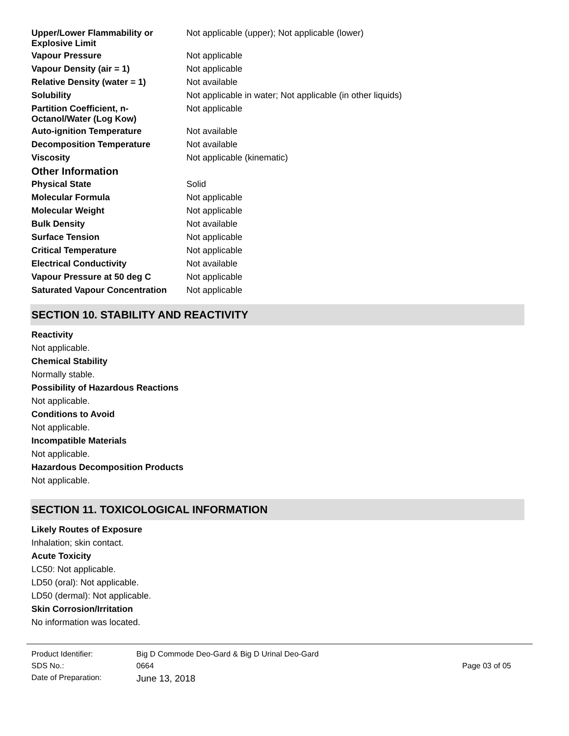| Upper/Lower Flammability or Explosive Limit | Not applicable (upper); Not applicable (lower) |
| Vapour Pressure | Not applicable |
| Vapour Density (air = 1) | Not applicable |
| Relative Density (water = 1) | Not available |
| Solubility | Not applicable in water; Not applicable (in other liquids) |
| Partition Coefficient, n-Octanol/Water (Log Kow) | Not applicable |
| Auto-ignition Temperature | Not available |
| Decomposition Temperature | Not available |
| Viscosity | Not applicable (kinematic) |
| Other Information | |
| Physical State | Solid |
| Molecular Formula | Not applicable |
| Molecular Weight | Not applicable |
| Bulk Density | Not available |
| Surface Tension | Not applicable |
| Critical Temperature | Not applicable |
| Electrical Conductivity | Not available |
| Vapour Pressure at 50 deg C | Not applicable |
| Saturated Vapour Concentration | Not applicable |
SECTION 10. STABILITY AND REACTIVITY
Reactivity
Not applicable.
Chemical Stability
Normally stable.
Possibility of Hazardous Reactions
Not applicable.
Conditions to Avoid
Not applicable.
Incompatible Materials
Not applicable.
Hazardous Decomposition Products
Not applicable.
SECTION 11. TOXICOLOGICAL INFORMATION
Likely Routes of Exposure
Inhalation; skin contact.
Acute Toxicity
LC50: Not applicable.
LD50 (oral): Not applicable.
LD50 (dermal): Not applicable.
Skin Corrosion/Irritation
No information was located.
| Product Identifier: | Big D Commode Deo-Gard & Big D Urinal Deo-Gard | |
| SDS No.: | 0664 | Page 03 of 05 |
| Date of Preparation: | June 13, 2018 | |